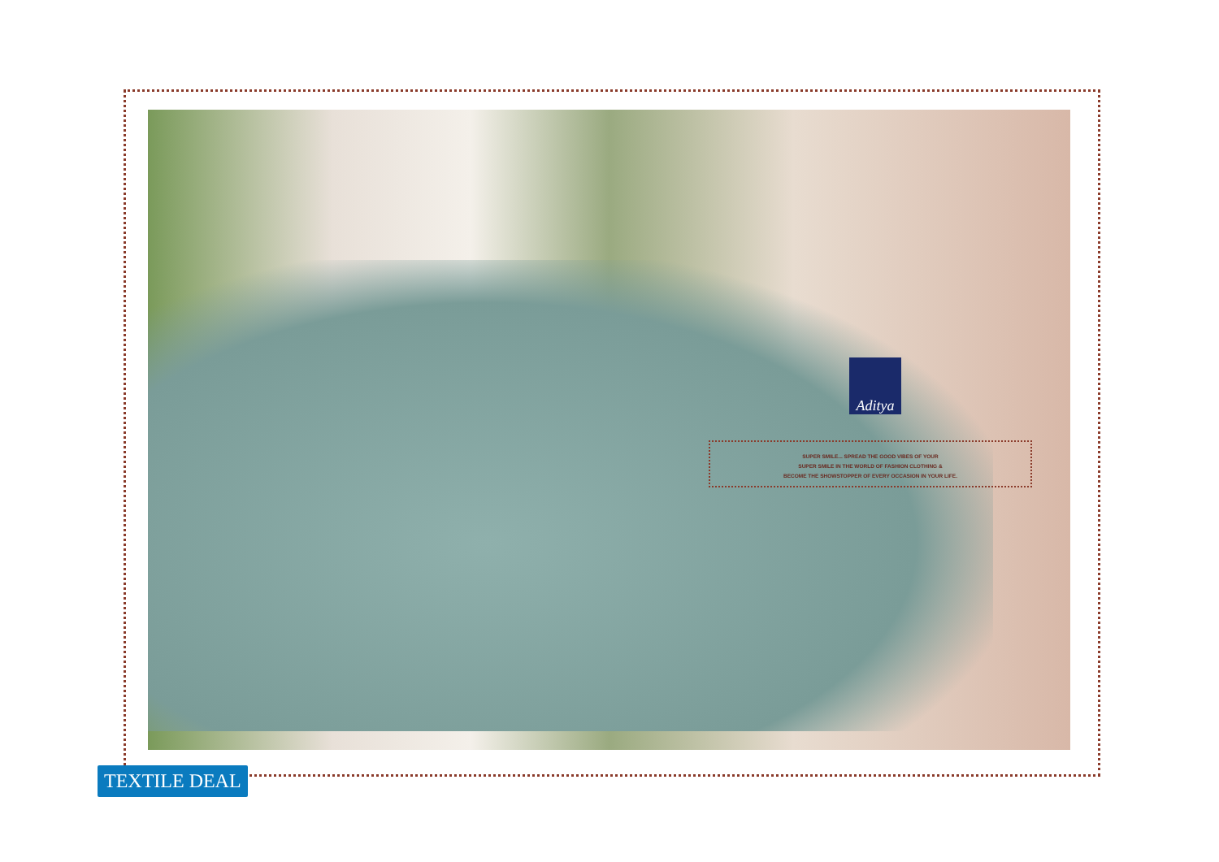Aditya
SUPER SMILE... SPREAD THE GOOD VIBES OF YOUR
SUPER SMILE IN THE WORLD OF FASHION CLOTHING &
BECOME THE SHOWSTOPPER OF EVERY OCCASION IN YOUR LIFE.
TEXTILE DEAL